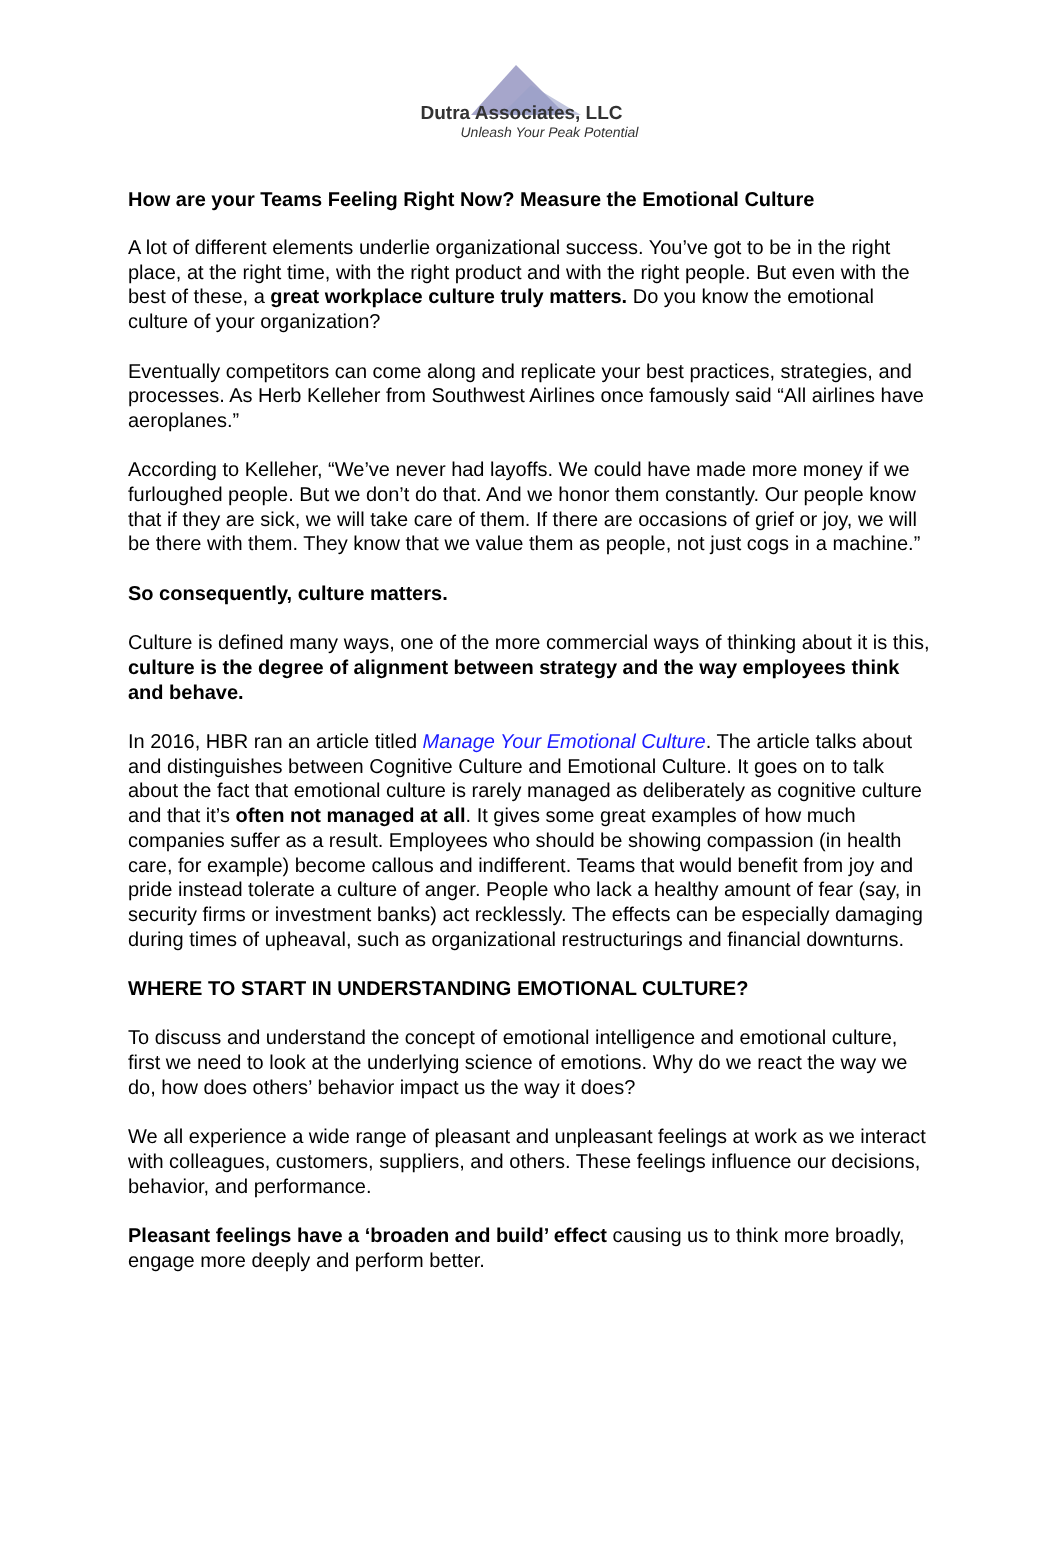Dutra Associates, LLC
Unleash Your Peak Potential
How are your Teams Feeling Right Now? Measure the Emotional Culture
A lot of different elements underlie organizational success. You’ve got to be in the right place, at the right time, with the right product and with the right people. But even with the best of these, a great workplace culture truly matters. Do you know the emotional culture of your organization?
Eventually competitors can come along and replicate your best practices, strategies, and processes. As Herb Kelleher from Southwest Airlines once famously said “All airlines have aeroplanes.”
According to Kelleher, “We’ve never had layoffs. We could have made more money if we furloughed people. But we don’t do that. And we honor them constantly. Our people know that if they are sick, we will take care of them. If there are occasions of grief or joy, we will be there with them. They know that we value them as people, not just cogs in a machine.”
So consequently, culture matters.
Culture is defined many ways, one of the more commercial ways of thinking about it is this, culture is the degree of alignment between strategy and the way employees think and behave.
In 2016, HBR ran an article titled Manage Your Emotional Culture. The article talks about and distinguishes between Cognitive Culture and Emotional Culture. It goes on to talk about the fact that emotional culture is rarely managed as deliberately as cognitive culture and that it’s often not managed at all. It gives some great examples of how much companies suffer as a result. Employees who should be showing compassion (in health care, for example) become callous and indifferent. Teams that would benefit from joy and pride instead tolerate a culture of anger. People who lack a healthy amount of fear (say, in security firms or investment banks) act recklessly. The effects can be especially damaging during times of upheaval, such as organizational restructurings and financial downturns.
WHERE TO START IN UNDERSTANDING EMOTIONAL CULTURE?
To discuss and understand the concept of emotional intelligence and emotional culture, first we need to look at the underlying science of emotions. Why do we react the way we do, how does others’ behavior impact us the way it does?
We all experience a wide range of pleasant and unpleasant feelings at work as we interact with colleagues, customers, suppliers, and others. These feelings influence our decisions, behavior, and performance.
Pleasant feelings have a ‘broaden and build’ effect causing us to think more broadly, engage more deeply and perform better.